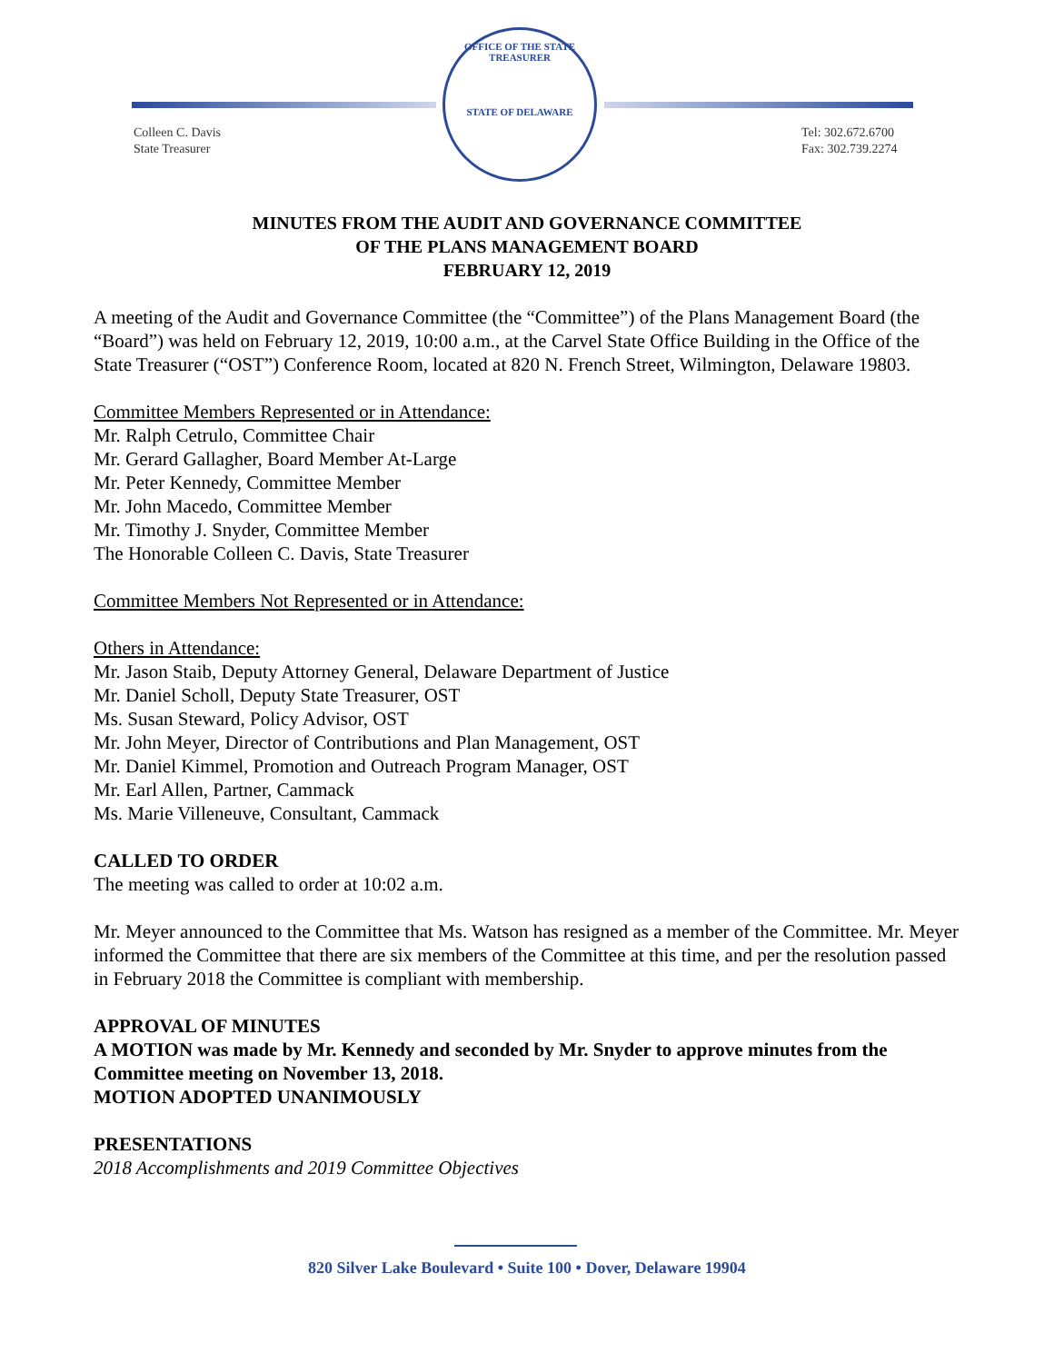Colleen C. Davis
State Treasurer
OFFICE OF THE STATE TREASURER
STATE OF DELAWARE
Tel: 302.672.6700
Fax: 302.739.2274
MINUTES FROM THE AUDIT AND GOVERNANCE COMMITTEE
OF THE PLANS MANAGEMENT BOARD
FEBRUARY 12, 2019
A meeting of the Audit and Governance Committee (the “Committee”) of the Plans Management Board (the “Board”) was held on February 12, 2019, 10:00 a.m., at the Carvel State Office Building in the Office of the State Treasurer (“OST”) Conference Room, located at 820 N. French Street, Wilmington, Delaware 19803.
Committee Members Represented or in Attendance:
Mr. Ralph Cetrulo, Committee Chair
Mr. Gerard Gallagher, Board Member At-Large
Mr. Peter Kennedy, Committee Member
Mr. John Macedo, Committee Member
Mr. Timothy J. Snyder, Committee Member
The Honorable Colleen C. Davis, State Treasurer
Committee Members Not Represented or in Attendance:
Others in Attendance:
Mr. Jason Staib, Deputy Attorney General, Delaware Department of Justice
Mr. Daniel Scholl, Deputy State Treasurer, OST
Ms. Susan Steward, Policy Advisor, OST
Mr. John Meyer, Director of Contributions and Plan Management, OST
Mr. Daniel Kimmel, Promotion and Outreach Program Manager, OST
Mr. Earl Allen, Partner, Cammack
Ms. Marie Villeneuve, Consultant, Cammack
CALLED TO ORDER
The meeting was called to order at 10:02 a.m.
Mr. Meyer announced to the Committee that Ms. Watson has resigned as a member of the Committee. Mr. Meyer informed the Committee that there are six members of the Committee at this time, and per the resolution passed in February 2018 the Committee is compliant with membership.
APPROVAL OF MINUTES
A MOTION was made by Mr. Kennedy and seconded by Mr. Snyder to approve minutes from the Committee meeting on November 13, 2018.
MOTION ADOPTED UNANIMOUSLY
PRESENTATIONS
2018 Accomplishments and 2019 Committee Objectives
820 Silver Lake Boulevard • Suite 100 • Dover, Delaware 19904